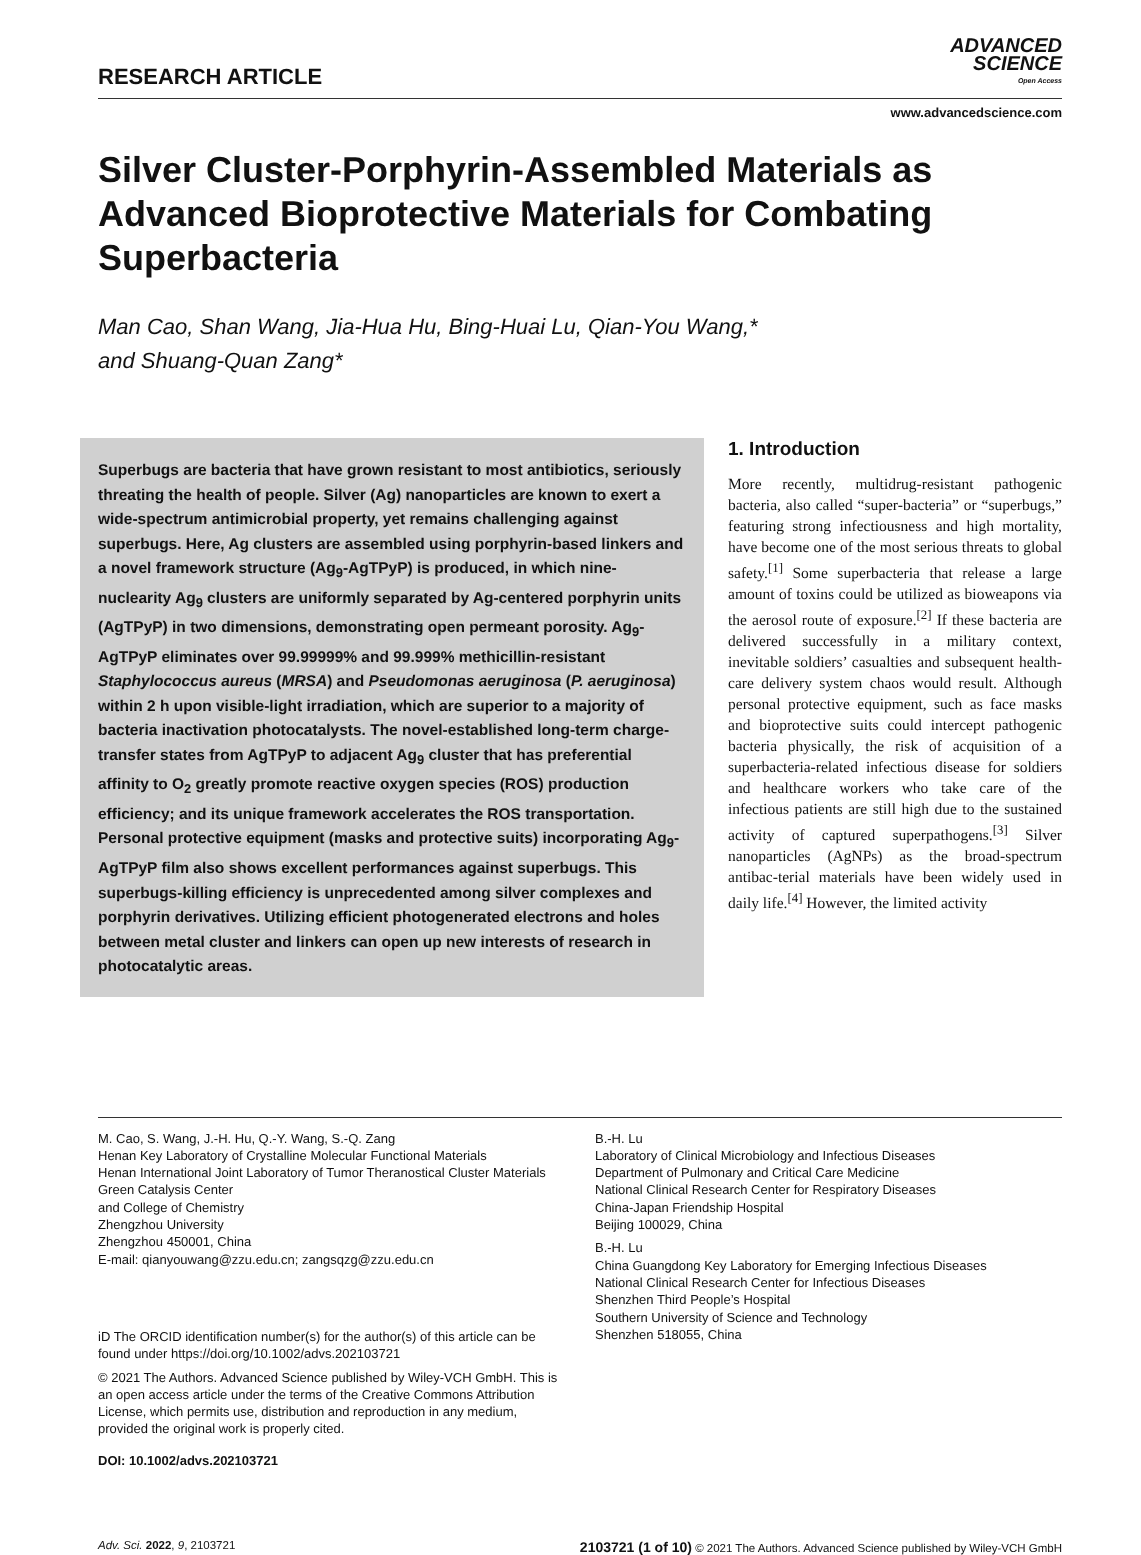RESEARCH ARTICLE
ADVANCED
SCIENCE
Open Access
www.advancedscience.com
Silver Cluster-Porphyrin-Assembled Materials as Advanced Bioprotective Materials for Combating Superbacteria
Man Cao, Shan Wang, Jia-Hua Hu, Bing-Huai Lu, Qian-You Wang,*
and Shuang-Quan Zang*
Superbugs are bacteria that have grown resistant to most antibiotics, seriously threating the health of people. Silver (Ag) nanoparticles are known to exert a wide-spectrum antimicrobial property, yet remains challenging against superbugs. Here, Ag clusters are assembled using porphyrin-based linkers and a novel framework structure (Ag<sub>9</sub>-AgTPyP) is produced, in which nine-nuclearity Ag<sub>9</sub> clusters are uniformly separated by Ag-centered porphyrin units (AgTPyP) in two dimensions, demonstrating open permeant porosity. Ag<sub>9</sub>-AgTPyP eliminates over 99.99999% and 99.999% methicillin-resistant Staphylococcus aureus (MRSA) and Pseudomonas aeruginosa (P. aeruginosa) within 2 h upon visible-light irradiation, which are superior to a majority of bacteria inactivation photocatalysts. The novel-established long-term charge-transfer states from AgTPyP to adjacent Ag<sub>9</sub> cluster that has preferential affinity to O<sub>2</sub> greatly promote reactive oxygen species (ROS) production efficiency; and its unique framework accelerates the ROS transportation. Personal protective equipment (masks and protective suits) incorporating Ag<sub>9</sub>-AgTPyP film also shows excellent performances against superbugs. This superbugs-killing efficiency is unprecedented among silver complexes and porphyrin derivatives. Utilizing efficient photogenerated electrons and holes between metal cluster and linkers can open up new interests of research in photocatalytic areas.
1. Introduction
More recently, multidrug-resistant pathogenic bacteria, also called “super-bacteria” or “superbugs,” featuring strong infectiousness and high mortality, have become one of the most serious threats to global safety.<sup>[1]</sup> Some superbacteria that release a large amount of toxins could be utilized as bioweapons via the aerosol route of exposure.<sup>[2]</sup> If these bacteria are delivered successfully in a military context, inevitable soldiers’ casualties and subsequent health-care delivery system chaos would result. Although personal protective equipment, such as face masks and bioprotective suits could intercept pathogenic bacteria physically, the risk of acquisition of a superbacteria-related infectious disease for soldiers and healthcare workers who take care of the infectious patients are still high due to the sustained activity of captured superpathogens.<sup>[3]</sup> Silver nanoparticles (AgNPs) as the broad-spectrum antibac-terial materials have been widely used in daily life.<sup>[4]</sup> However, the limited activity
M. Cao, S. Wang, J.-H. Hu, Q.-Y. Wang, S.-Q. Zang
Henan Key Laboratory of Crystalline Molecular Functional Materials
Henan International Joint Laboratory of Tumor Theranostical Cluster Materials
Green Catalysis Center
and College of Chemistry
Zhengzhou University
Zhengzhou 450001, China
E-mail: qianyouwang@zzu.edu.cn; zangsqzg@zzu.edu.cn
iD The ORCID identification number(s) for the author(s) of this article can be found under https://doi.org/10.1002/advs.202103721
© 2021 The Authors. Advanced Science published by Wiley-VCH GmbH. This is an open access article under the terms of the Creative Commons Attribution License, which permits use, distribution and reproduction in any medium, provided the original work is properly cited.
DOI: 10.1002/advs.202103721
B.-H. Lu
Laboratory of Clinical Microbiology and Infectious Diseases
Department of Pulmonary and Critical Care Medicine
National Clinical Research Center for Respiratory Diseases
China-Japan Friendship Hospital
Beijing 100029, China
B.-H. Lu
China Guangdong Key Laboratory for Emerging Infectious Diseases
National Clinical Research Center for Infectious Diseases
Shenzhen Third People’s Hospital
Southern University of Science and Technology
Shenzhen 518055, China
Adv. Sci. 2022, 9, 2103721 2103721 (1 of 10) © 2021 The Authors. Advanced Science published by Wiley-VCH GmbH